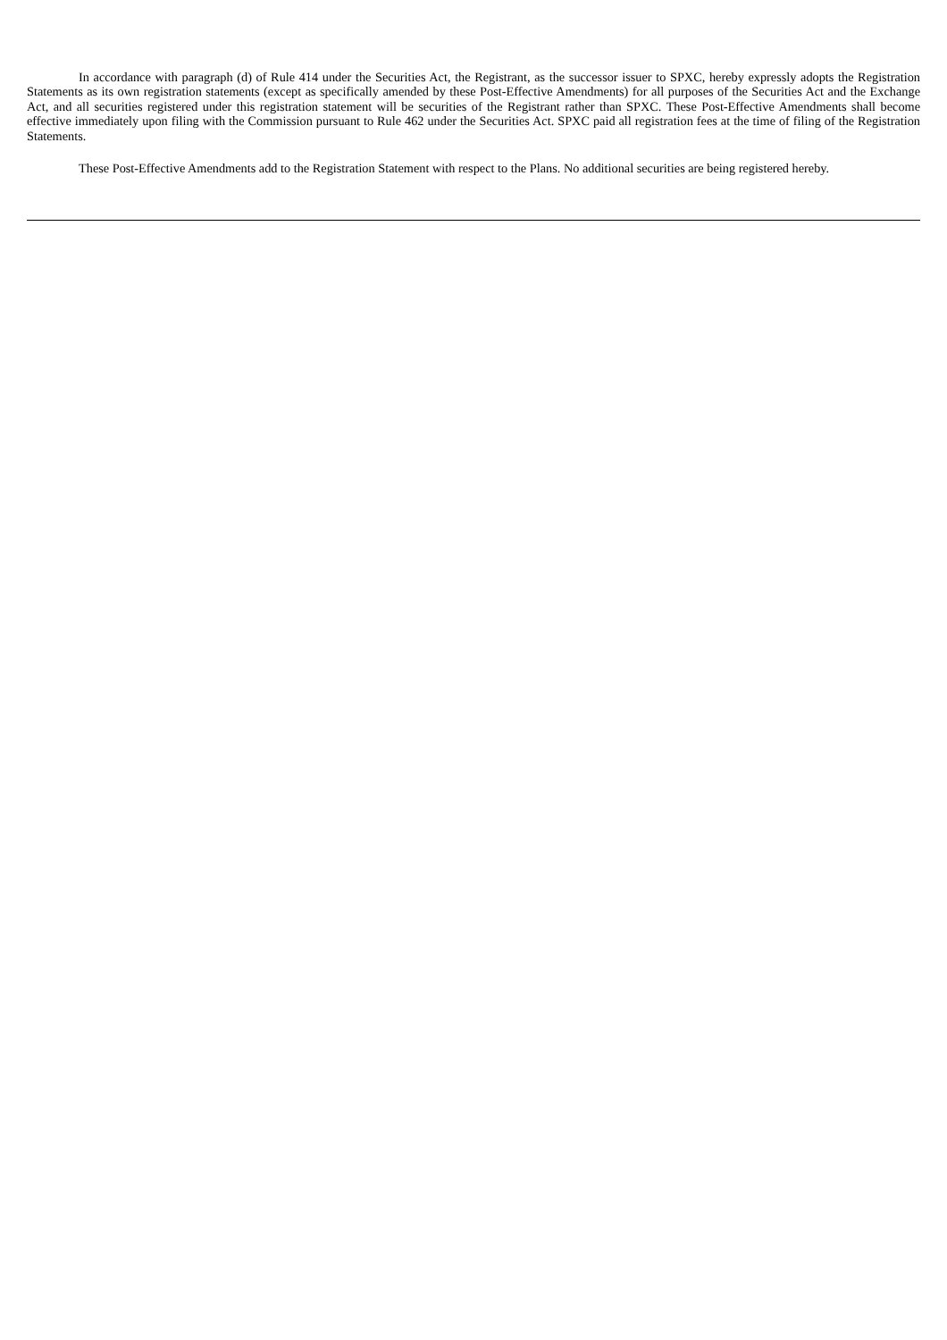In accordance with paragraph (d) of Rule 414 under the Securities Act, the Registrant, as the successor issuer to SPXC, hereby expressly adopts the Registration Statements as its own registration statements (except as specifically amended by these Post-Effective Amendments) for all purposes of the Securities Act and the Exchange Act, and all securities registered under this registration statement will be securities of the Registrant rather than SPXC. These Post-Effective Amendments shall become effective immediately upon filing with the Commission pursuant to Rule 462 under the Securities Act. SPXC paid all registration fees at the time of filing of the Registration Statements.
These Post-Effective Amendments add to the Registration Statement with respect to the Plans. No additional securities are being registered hereby.